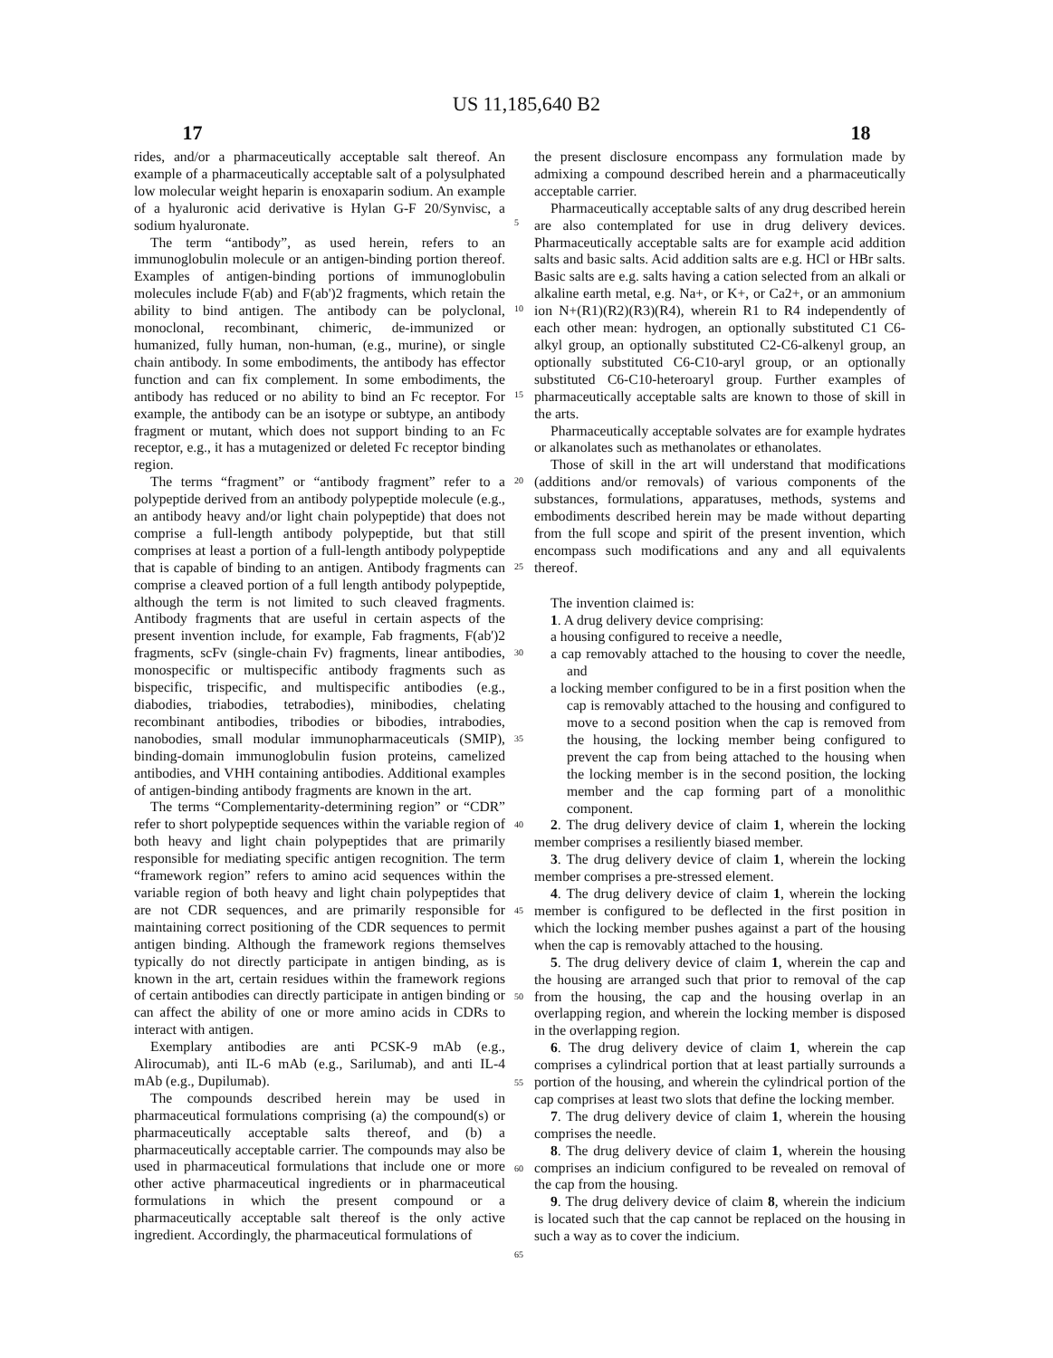US 11,185,640 B2
17 18
rides, and/or a pharmaceutically acceptable salt thereof. An example of a pharmaceutically acceptable salt of a polysulphated low molecular weight heparin is enoxaparin sodium. An example of a hyaluronic acid derivative is Hylan G-F 20/Synvisc, a sodium hyaluronate.
The term “antibody”, as used herein, refers to an immunoglobulin molecule or an antigen-binding portion thereof. Examples of antigen-binding portions of immunoglobulin molecules include F(ab) and F(ab')2 fragments, which retain the ability to bind antigen. The antibody can be polyclonal, monoclonal, recombinant, chimeric, de-immunized or humanized, fully human, non-human, (e.g., murine), or single chain antibody. In some embodiments, the antibody has effector function and can fix complement. In some embodiments, the antibody has reduced or no ability to bind an Fc receptor. For example, the antibody can be an isotype or subtype, an antibody fragment or mutant, which does not support binding to an Fc receptor, e.g., it has a mutagenized or deleted Fc receptor binding region.
The terms “fragment” or “antibody fragment” refer to a polypeptide derived from an antibody polypeptide molecule (e.g., an antibody heavy and/or light chain polypeptide) that does not comprise a full-length antibody polypeptide, but that still comprises at least a portion of a full-length antibody polypeptide that is capable of binding to an antigen. Antibody fragments can comprise a cleaved portion of a full length antibody polypeptide, although the term is not limited to such cleaved fragments. Antibody fragments that are useful in certain aspects of the present invention include, for example, Fab fragments, F(ab')2 fragments, scFv (single-chain Fv) fragments, linear antibodies, monospecific or multispecific antibody fragments such as bispecific, trispecific, and multispecific antibodies (e.g., diabodies, triabodies, tetrabodies), minibodies, chelating recombinant antibodies, tribodies or bibodies, intrabodies, nanobodies, small modular immunopharmaceuticals (SMIP), binding-domain immunoglobulin fusion proteins, camelized antibodies, and VHH containing antibodies. Additional examples of antigen-binding antibody fragments are known in the art.
The terms “Complementarity-determining region” or “CDR” refer to short polypeptide sequences within the variable region of both heavy and light chain polypeptides that are primarily responsible for mediating specific antigen recognition. The term “framework region” refers to amino acid sequences within the variable region of both heavy and light chain polypeptides that are not CDR sequences, and are primarily responsible for maintaining correct positioning of the CDR sequences to permit antigen binding. Although the framework regions themselves typically do not directly participate in antigen binding, as is known in the art, certain residues within the framework regions of certain antibodies can directly participate in antigen binding or can affect the ability of one or more amino acids in CDRs to interact with antigen.
Exemplary antibodies are anti PCSK-9 mAb (e.g., Alirocumab), anti IL-6 mAb (e.g., Sarilumab), and anti IL-4 mAb (e.g., Dupilumab).
The compounds described herein may be used in pharmaceutical formulations comprising (a) the compound(s) or pharmaceutically acceptable salts thereof, and (b) a pharmaceutically acceptable carrier. The compounds may also be used in pharmaceutical formulations that include one or more other active pharmaceutical ingredients or in pharmaceutical formulations in which the present compound or a pharmaceutically acceptable salt thereof is the only active ingredient. Accordingly, the pharmaceutical formulations of
5
10
15
20
25
30
35
40
45
50
55
60
65
the present disclosure encompass any formulation made by admixing a compound described herein and a pharmaceutically acceptable carrier.
Pharmaceutically acceptable salts of any drug described herein are also contemplated for use in drug delivery devices. Pharmaceutically acceptable salts are for example acid addition salts and basic salts. Acid addition salts are e.g. HCl or HBr salts. Basic salts are e.g. salts having a cation selected from an alkali or alkaline earth metal, e.g. Na+, or K+, or Ca2+, or an ammonium ion N+(R1)(R2)(R3)(R4), wherein R1 to R4 independently of each other mean: hydrogen, an optionally substituted C1 C6-alkyl group, an optionally substituted C2-C6-alkenyl group, an optionally substituted C6-C10-aryl group, or an optionally substituted C6-C10-heteroaryl group. Further examples of pharmaceutically acceptable salts are known to those of skill in the arts.
Pharmaceutically acceptable solvates are for example hydrates or alkanolates such as methanolates or ethanolates.
Those of skill in the art will understand that modifications (additions and/or removals) of various components of the substances, formulations, apparatuses, methods, systems and embodiments described herein may be made without departing from the full scope and spirit of the present invention, which encompass such modifications and any and all equivalents thereof.
The invention claimed is:
1. A drug delivery device comprising:
a housing configured to receive a needle,
a cap removably attached to the housing to cover the needle, and
a locking member configured to be in a first position when the cap is removably attached to the housing and configured to move to a second position when the cap is removed from the housing, the locking member being configured to prevent the cap from being attached to the housing when the locking member is in the second position, the locking member and the cap forming part of a monolithic component.
2. The drug delivery device of claim 1, wherein the locking member comprises a resiliently biased member.
3. The drug delivery device of claim 1, wherein the locking member comprises a pre-stressed element.
4. The drug delivery device of claim 1, wherein the locking member is configured to be deflected in the first position in which the locking member pushes against a part of the housing when the cap is removably attached to the housing.
5. The drug delivery device of claim 1, wherein the cap and the housing are arranged such that prior to removal of the cap from the housing, the cap and the housing overlap in an overlapping region, and wherein the locking member is disposed in the overlapping region.
6. The drug delivery device of claim 1, wherein the cap comprises a cylindrical portion that at least partially surrounds a portion of the housing, and wherein the cylindrical portion of the cap comprises at least two slots that define the locking member.
7. The drug delivery device of claim 1, wherein the housing comprises the needle.
8. The drug delivery device of claim 1, wherein the housing comprises an indicium configured to be revealed on removal of the cap from the housing.
9. The drug delivery device of claim 8, wherein the indicium is located such that the cap cannot be replaced on the housing in such a way as to cover the indicium.